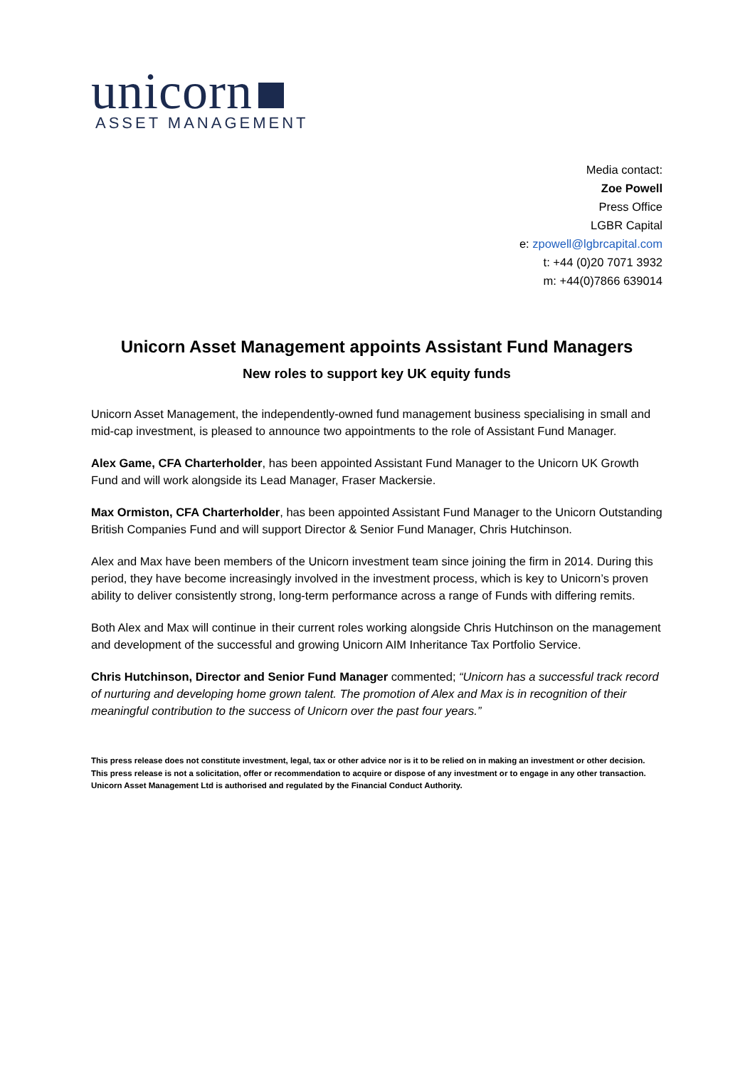unicorn
ASSET MANAGEMENT
Media contact:
Zoe Powell
Press Office
LGBR Capital
e: zpowell@lgbrcapital.com
t: +44 (0)20 7071 3932
m: +44(0)7866 639014
Unicorn Asset Management appoints Assistant Fund Managers
New roles to support key UK equity funds
Unicorn Asset Management, the independently-owned fund management business specialising in small and mid-cap investment, is pleased to announce two appointments to the role of Assistant Fund Manager.
Alex Game, CFA Charterholder, has been appointed Assistant Fund Manager to the Unicorn UK Growth Fund and will work alongside its Lead Manager, Fraser Mackersie.
Max Ormiston, CFA Charterholder, has been appointed Assistant Fund Manager to the Unicorn Outstanding British Companies Fund and will support Director & Senior Fund Manager, Chris Hutchinson.
Alex and Max have been members of the Unicorn investment team since joining the firm in 2014. During this period, they have become increasingly involved in the investment process, which is key to Unicorn’s proven ability to deliver consistently strong, long-term performance across a range of Funds with differing remits.
Both Alex and Max will continue in their current roles working alongside Chris Hutchinson on the management and development of the successful and growing Unicorn AIM Inheritance Tax Portfolio Service.
Chris Hutchinson, Director and Senior Fund Manager commented; “Unicorn has a successful track record of nurturing and developing home grown talent. The promotion of Alex and Max is in recognition of their meaningful contribution to the success of Unicorn over the past four years.”
This press release does not constitute investment, legal, tax or other advice nor is it to be relied on in making an investment or other decision. This press release is not a solicitation, offer or recommendation to acquire or dispose of any investment or to engage in any other transaction. Unicorn Asset Management Ltd is authorised and regulated by the Financial Conduct Authority.